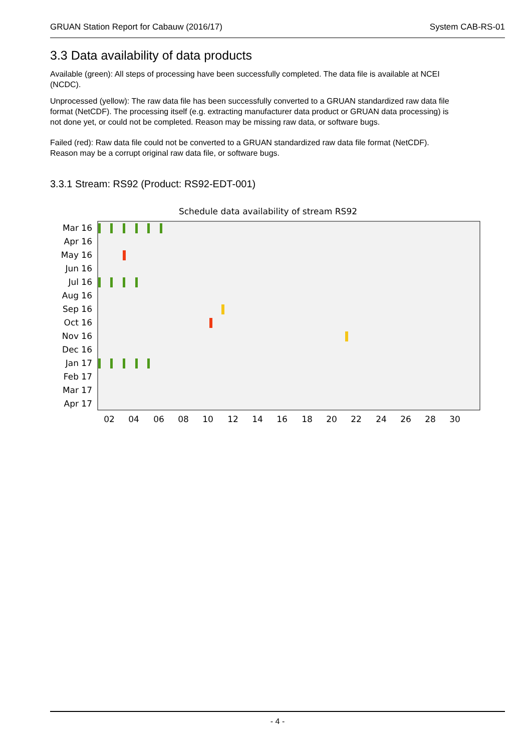GRUAN Station Report for Cabauw (2016/17) System CAB-RS-01
3.3 Data availability of data products
Available (green): All steps of processing have been successfully completed. The data file is available at NCEI (NCDC).
Unprocessed (yellow): The raw data file has been successfully converted to a GRUAN standardized raw data file format (NetCDF). The processing itself (e.g. extracting manufacturer data product or GRUAN data processing) is not done yet, or could not be completed. Reason may be missing raw data, or software bugs.
Failed (red): Raw data file could not be converted to a GRUAN standardized raw data file format (NetCDF). Reason may be a corrupt original raw data file, or software bugs.
3.3.1 Stream: RS92 (Product: RS92-EDT-001)
Schedule data availability of stream RS92
Mar 16
Apr 16
May 16
Jun 16
Jul 16
Aug 16
Sep 16
Oct 16
Nov 16
Dec 16
Jan 17
Feb 17
Mar 17
Apr 17
02
04
06
08
10
12
14
16
18
20
22
24
26
28
30
- 4 -